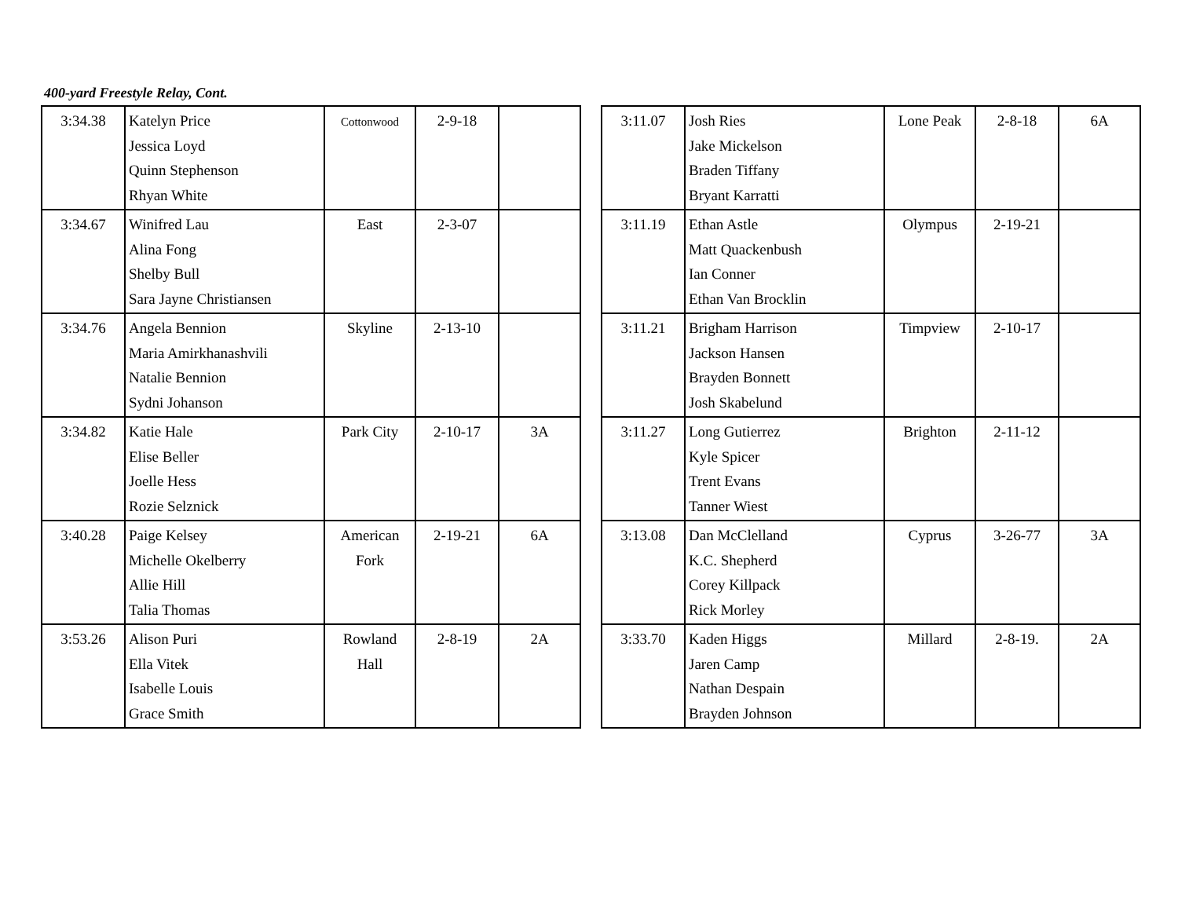400-yard Freestyle Relay, Cont.
| 3:34.38 | Katelyn Price Jessica Loyd Quinn Stephenson Rhyan White | Cottonwood | 2-9-18 | |
| 3:34.67 | Winifred Lau Alina Fong Shelby Bull Sara Jayne Christiansen | East | 2-3-07 | |
| 3:34.76 | Angela Bennion Maria Amirkhanashvili Natalie Bennion Sydni Johanson | Skyline | 2-13-10 | |
| 3:34.82 | Katie Hale Elise Beller Joelle Hess Rozie Selznick | Park City | 2-10-17 | 3A |
| 3:40.28 | Paige Kelsey Michelle Okelberry Allie Hill Talia Thomas | American Fork | 2-19-21 | 6A |
| 3:53.26 | Alison Puri Ella Vitek Isabelle Louis Grace Smith | Rowland Hall | 2-8-19 | 2A |
| 3:11.07 | Josh Ries Jake Mickelson Braden Tiffany Bryant Karratti | Lone Peak | 2-8-18 | 6A |
| 3:11.19 | Ethan Astle Matt Quackenbush Ian Conner Ethan Van Brocklin | Olympus | 2-19-21 | |
| 3:11.21 | Brigham Harrison Jackson Hansen Brayden Bonnett Josh Skabelund | Timpview | 2-10-17 | |
| 3:11.27 | Long Gutierrez Kyle Spicer Trent Evans Tanner Wiest | Brighton | 2-11-12 | |
| 3:13.08 | Dan McClelland K.C. Shepherd Corey Killpack Rick Morley | Cyprus | 3-26-77 | 3A |
| 3:33.70 | Kaden Higgs Jaren Camp Nathan Despain Brayden Johnson | Millard | 2-8-19. | 2A |